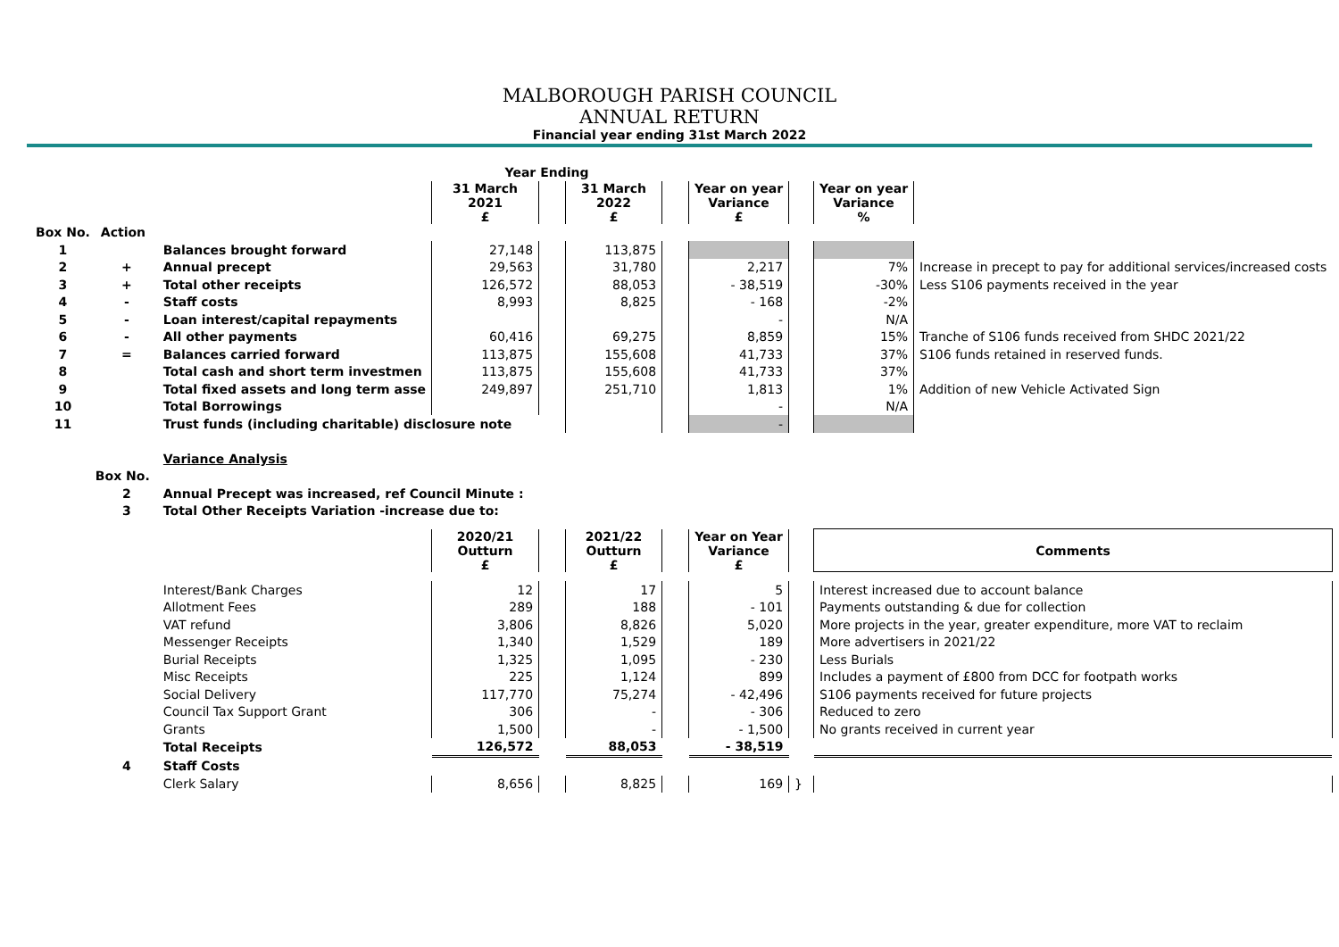MALBOROUGH PARISH COUNCIL
ANNUAL RETURN
Financial year ending 31st March 2022
| | | | Year Ending | | | | | | | |
| | | | 31 March 2021 £ | | 31 March 2022 £ | | Year on year Variance £ | | Year on year Variance % | |
| Box No. | Action | | | | | | | | | |
| 1 | | Balances brought forward | 27,148 | | 113,875 | | | | | |
| 2 | + | Annual precept | 29,563 | | 31,780 | | 2,217 | | 7% | Increase in precept to pay for additional services/increased costs |
| 3 | + | Total other receipts | 126,572 | | 88,053 | | - 38,519 | | -30% | Less S106 payments received in the year |
| 4 | - | Staff costs | 8,993 | | 8,825 | | - 168 | | -2% | |
| 5 | - | Loan interest/capital repayments | | | | | - | | N/A | |
| 6 | - | All other payments | 60,416 | | 69,275 | | 8,859 | | 15% | Tranche of S106 funds received from SHDC 2021/22 |
| 7 | = | Balances carried forward | 113,875 | | 155,608 | | 41,733 | | 37% | S106 funds retained in reserved funds. |
| 8 | | Total cash and short term investmen | 113,875 | | 155,608 | | 41,733 | | 37% | |
| 9 | | Total fixed assets and long term asse | 249,897 | | 251,710 | | 1,813 | | 1% | Addition of new Vehicle Activated Sign |
| 10 | | Total Borrowings | | | | | - | | N/A | |
| 11 | | Trust funds (including charitable) disclosure note | | | | | - | | | |
| | | Variance Analysis | | | | | | | | |
| | Box No. | | | | | | | | | |
| | 2 | Annual Precept was increased, ref Council Minute : | | | | | | | | |
| | 3 | Total Other Receipts Variation -increase due to: | | | | | | | | |
| | | | 2020/21 Outturn £ | | 2021/22 Outturn £ | | Year on Year Variance £ | | Comments | |
| | | Interest/Bank Charges | 12 | | 17 | | 5 | | Interest increased due to account balance | |
| | | Allotment Fees | 289 | | 188 | | - 101 | | Payments outstanding & due for collection | |
| | | VAT refund | 3,806 | | 8,826 | | 5,020 | | More projects in the year, greater expenditure, more VAT to reclaim | |
| | | Messenger Receipts | 1,340 | | 1,529 | | 189 | | More advertisers in 2021/22 | |
| | | Burial Receipts | 1,325 | | 1,095 | | - 230 | | Less Burials | |
| | | Misc Receipts | 225 | | 1,124 | | 899 | | Includes a payment of £800 from DCC for footpath works | |
| | | Social Delivery | 117,770 | | 75,274 | | - 42,496 | | S106 payments received for future projects | |
| | | Council Tax Support Grant | 306 | | - | | - 306 | | Reduced to zero | |
| | | Grants | 1,500 | | - | | - 1,500 | | No grants received in current year | |
| | | Total Receipts | 126,572 | | 88,053 | | - 38,519 | | | |
| | 4 | Staff Costs | | | | | | | | |
| | | Clerk Salary | 8,656 | | 8,825 | | 169 | } | | |